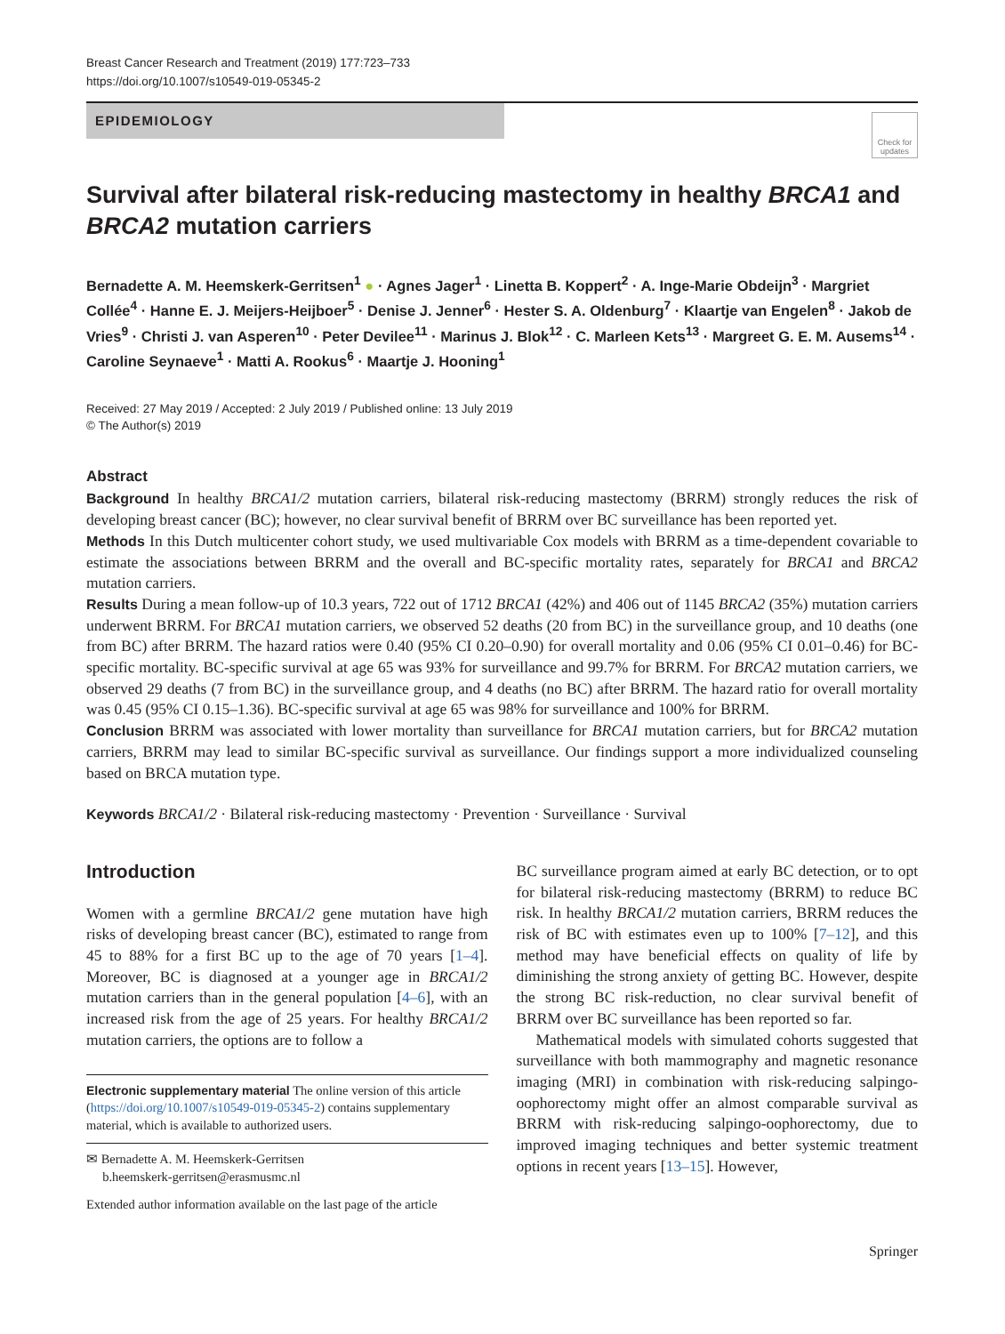Breast Cancer Research and Treatment (2019) 177:723–733
https://doi.org/10.1007/s10549-019-05345-2
EPIDEMIOLOGY
Check for updates
Survival after bilateral risk-reducing mastectomy in healthy BRCA1 and BRCA2 mutation carriers
Bernadette A. M. Heemskerk-Gerritsen<sup>1</sup> ● · Agnes Jager<sup>1</sup> · Linetta B. Koppert<sup>2</sup> · A. Inge-Marie Obdeijn<sup>3</sup> · Margriet Collée<sup>4</sup> · Hanne E. J. Meijers-Heijboer<sup>5</sup> · Denise J. Jenner<sup>6</sup> · Hester S. A. Oldenburg<sup>7</sup> · Klaartje van Engelen<sup>8</sup> · Jakob de Vries<sup>9</sup> · Christi J. van Asperen<sup>10</sup> · Peter Devilee<sup>11</sup> · Marinus J. Blok<sup>12</sup> · C. Marleen Kets<sup>13</sup> · Margreet G. E. M. Ausems<sup>14</sup> · Caroline Seynaeve<sup>1</sup> · Matti A. Rookus<sup>6</sup> · Maartje J. Hooning<sup>1</sup>
Received: 27 May 2019 / Accepted: 2 July 2019 / Published online: 13 July 2019
© The Author(s) 2019
Abstract
Background In healthy BRCA1/2 mutation carriers, bilateral risk-reducing mastectomy (BRRM) strongly reduces the risk of developing breast cancer (BC); however, no clear survival benefit of BRRM over BC surveillance has been reported yet.
Methods In this Dutch multicenter cohort study, we used multivariable Cox models with BRRM as a time-dependent covariable to estimate the associations between BRRM and the overall and BC-specific mortality rates, separately for BRCA1 and BRCA2 mutation carriers.
Results During a mean follow-up of 10.3 years, 722 out of 1712 BRCA1 (42%) and 406 out of 1145 BRCA2 (35%) mutation carriers underwent BRRM. For BRCA1 mutation carriers, we observed 52 deaths (20 from BC) in the surveillance group, and 10 deaths (one from BC) after BRRM. The hazard ratios were 0.40 (95% CI 0.20–0.90) for overall mortality and 0.06 (95% CI 0.01–0.46) for BC-specific mortality. BC-specific survival at age 65 was 93% for surveillance and 99.7% for BRRM. For BRCA2 mutation carriers, we observed 29 deaths (7 from BC) in the surveillance group, and 4 deaths (no BC) after BRRM. The hazard ratio for overall mortality was 0.45 (95% CI 0.15–1.36). BC-specific survival at age 65 was 98% for surveillance and 100% for BRRM.
Conclusion BRRM was associated with lower mortality than surveillance for BRCA1 mutation carriers, but for BRCA2 mutation carriers, BRRM may lead to similar BC-specific survival as surveillance. Our findings support a more individualized counseling based on BRCA mutation type.
Keywords BRCA1/2 · Bilateral risk-reducing mastectomy · Prevention · Surveillance · Survival
Introduction
Women with a germline BRCA1/2 gene mutation have high risks of developing breast cancer (BC), estimated to range from 45 to 88% for a first BC up to the age of 70 years [1–4]. Moreover, BC is diagnosed at a younger age in BRCA1/2 mutation carriers than in the general population [4–6], with an increased risk from the age of 25 years. For healthy BRCA1/2 mutation carriers, the options are to follow a
Electronic supplementary material The online version of this article (https://doi.org/10.1007/s10549-019-05345-2) contains supplementary material, which is available to authorized users.
✉ Bernadette A. M. Heemskerk-Gerritsen
b.heemskerk-gerritsen@erasmusmc.nl
Extended author information available on the last page of the article
BC surveillance program aimed at early BC detection, or to opt for bilateral risk-reducing mastectomy (BRRM) to reduce BC risk. In healthy BRCA1/2 mutation carriers, BRRM reduces the risk of BC with estimates even up to 100% [7–12], and this method may have beneficial effects on quality of life by diminishing the strong anxiety of getting BC. However, despite the strong BC risk-reduction, no clear survival benefit of BRRM over BC surveillance has been reported so far.
Mathematical models with simulated cohorts suggested that surveillance with both mammography and magnetic resonance imaging (MRI) in combination with risk-reducing salpingo-oophorectomy might offer an almost comparable survival as BRRM with risk-reducing salpingo-oophorectomy, due to improved imaging techniques and better systemic treatment options in recent years [13–15]. However,
Springer